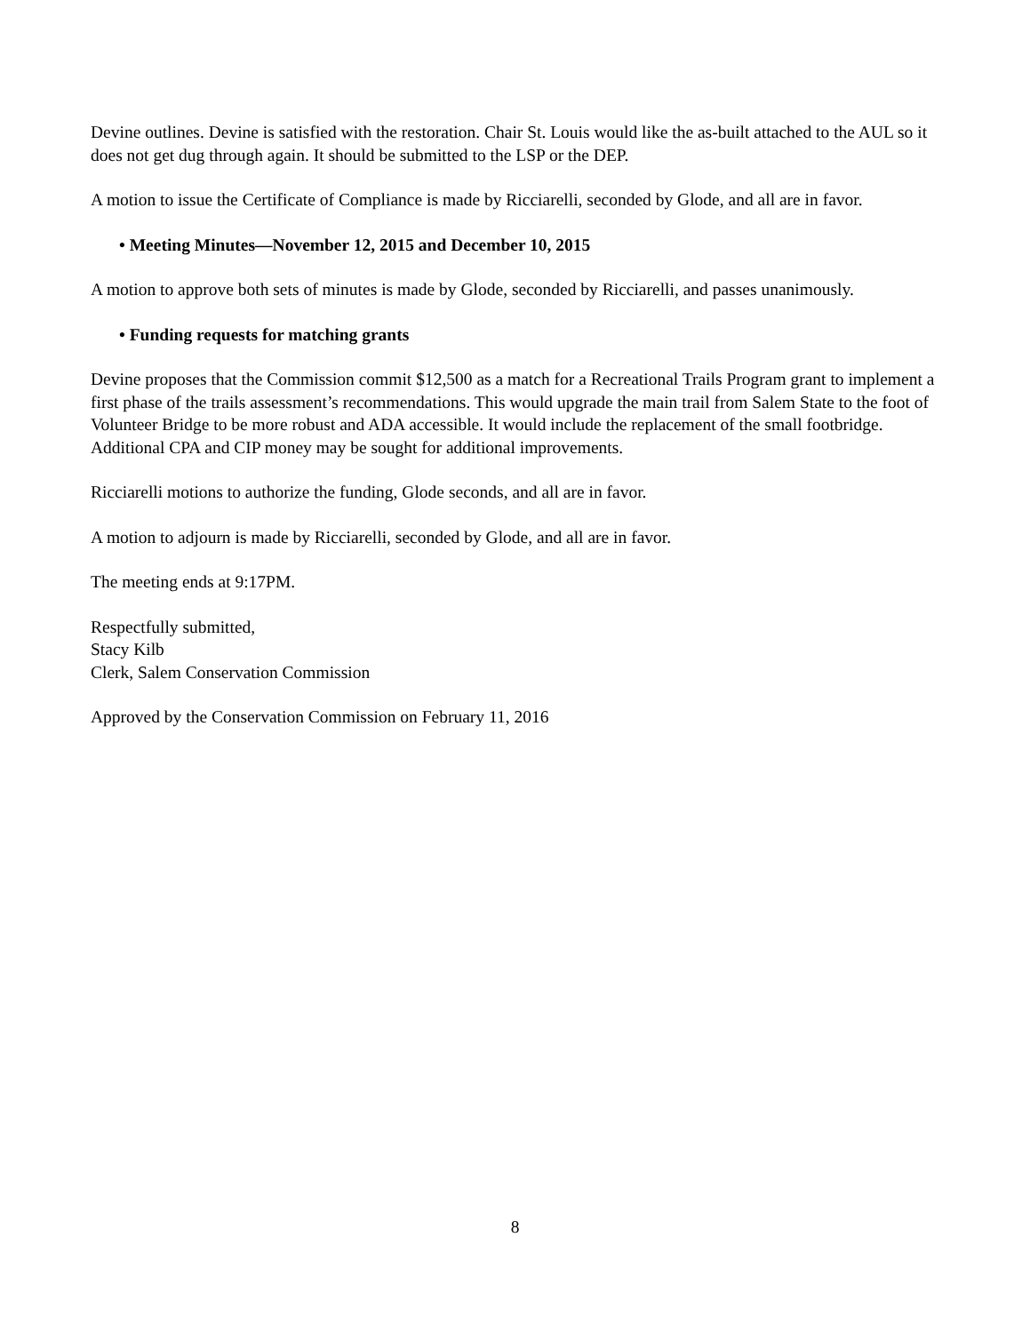Devine outlines. Devine is satisfied with the restoration. Chair St. Louis would like the as-built attached to the AUL so it does not get dug through again. It should be submitted to the LSP or the DEP.
A motion to issue the Certificate of Compliance is made by Ricciarelli, seconded by Glode, and all are in favor.
• Meeting Minutes—November 12, 2015 and December 10, 2015
A motion to approve both sets of minutes is made by Glode, seconded by Ricciarelli, and passes unanimously.
• Funding requests for matching grants
Devine proposes that the Commission commit $12,500 as a match for a Recreational Trails Program grant to implement a first phase of the trails assessment’s recommendations. This would upgrade the main trail from Salem State to the foot of Volunteer Bridge to be more robust and ADA accessible. It would include the replacement of the small footbridge. Additional CPA and CIP money may be sought for additional improvements.
Ricciarelli motions to authorize the funding, Glode seconds, and all are in favor.
A motion to adjourn is made by Ricciarelli, seconded by Glode, and all are in favor.
The meeting ends at 9:17PM.
Respectfully submitted,
Stacy Kilb
Clerk, Salem Conservation Commission
Approved by the Conservation Commission on February 11, 2016
8